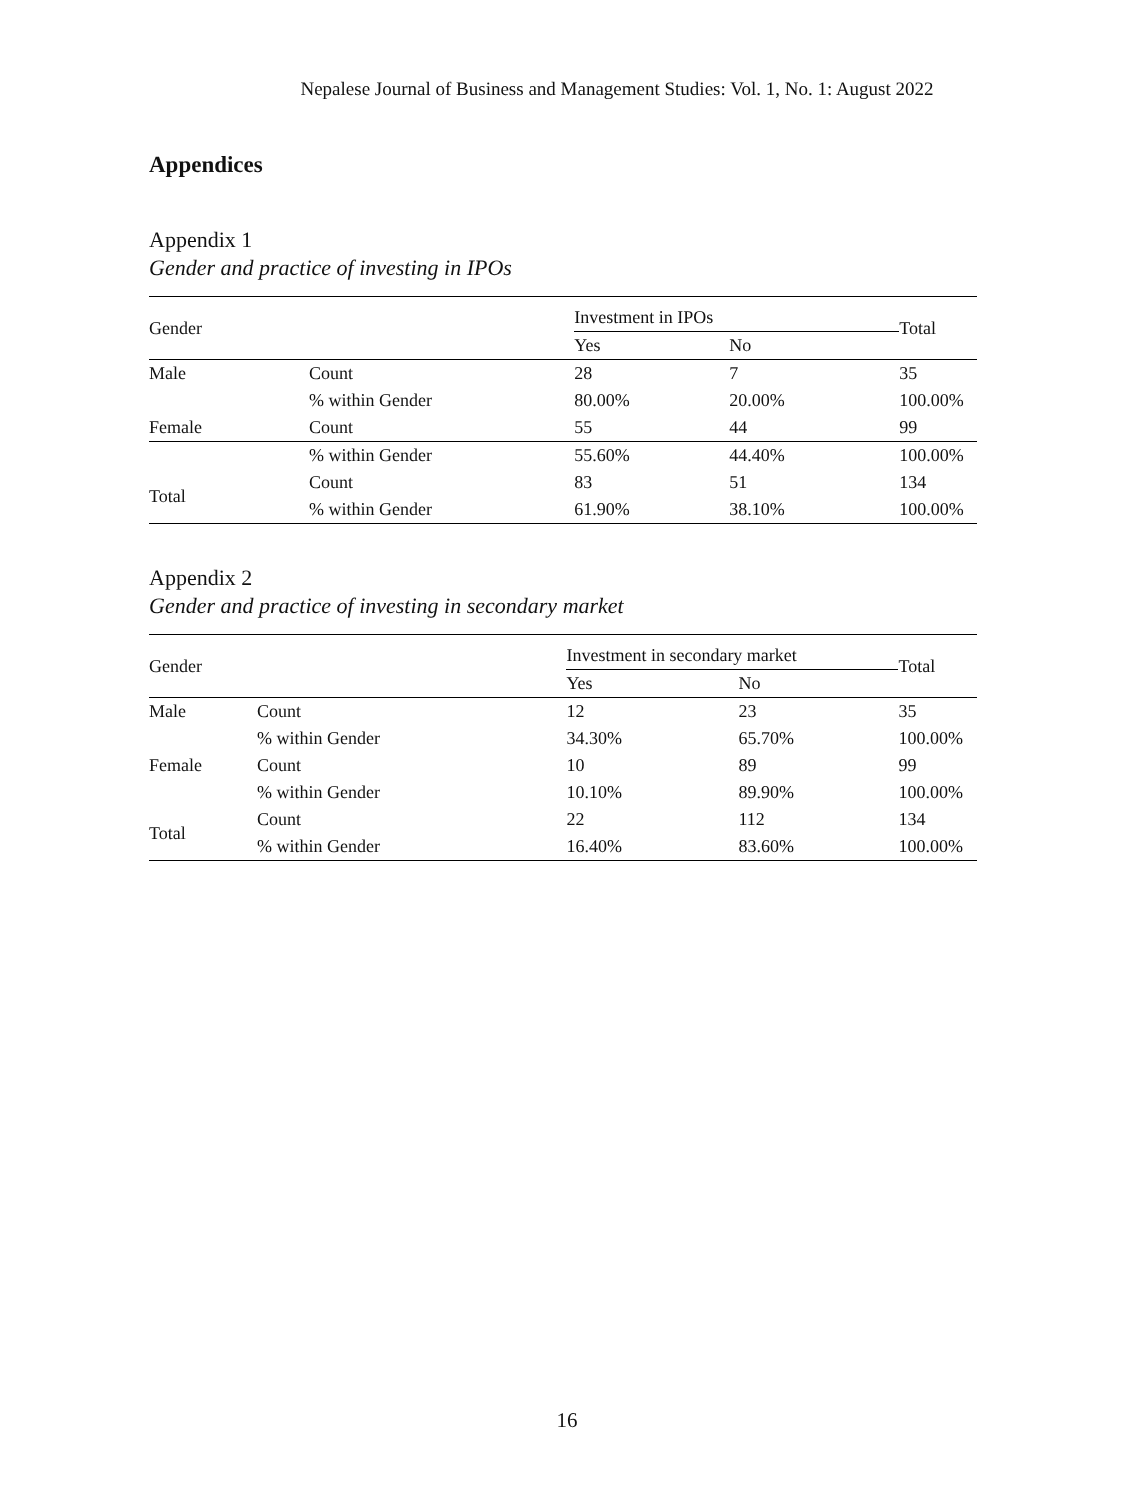Nepalese Journal of Business and Management Studies: Vol. 1, No. 1: August 2022
Appendices
Appendix 1
Gender and practice of investing in IPOs
| Gender | | Investment in IPOs | | Total |
| --- | --- | --- | --- | --- |
| | | Yes | No | |
| Male | Count | 28 | 7 | 35 |
| | % within Gender | 80.00% | 20.00% | 100.00% |
| Female | Count | 55 | 44 | 99 |
| | % within Gender | 55.60% | 44.40% | 100.00% |
| Total | Count | 83 | 51 | 134 |
| | % within Gender | 61.90% | 38.10% | 100.00% |
Appendix 2
Gender and practice of investing in secondary market
| Gender | | Investment in secondary market | | Total |
| --- | --- | --- | --- | --- |
| | | Yes | No | |
| Male | Count | 12 | 23 | 35 |
| | % within Gender | 34.30% | 65.70% | 100.00% |
| Female | Count | 10 | 89 | 99 |
| | % within Gender | 10.10% | 89.90% | 100.00% |
| Total | Count | 22 | 112 | 134 |
| | % within Gender | 16.40% | 83.60% | 100.00% |
16